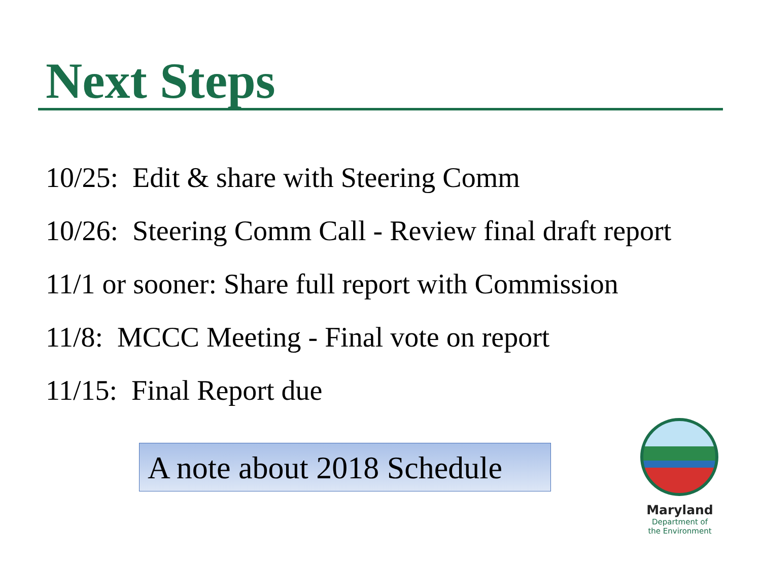Next Steps
10/25: Edit & share with Steering Comm
10/26: Steering Comm Call - Review final draft report
11/1 or sooner: Share full report with Commission
11/8: MCCC Meeting - Final vote on report
11/15: Final Report due
A note about 2018 Schedule
Maryland
Department of
the Environment